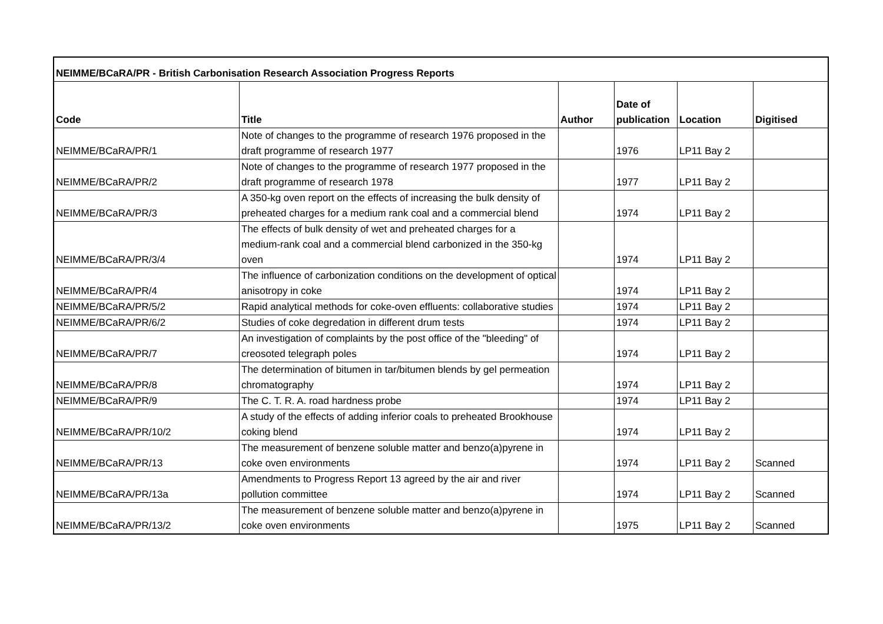| NEIMME/BCaRA/PR - British Carbonisation Research Association Progress Reports | | | | | |
| --- | --- | --- | --- | --- | --- |
| Code | Title | Author | Date of publication | Location | Digitised |
| NEIMME/BCaRA/PR/1 | Note of changes to the programme of research 1976 proposed in the draft programme of research 1977 | | 1976 | LP11 Bay 2 | |
| NEIMME/BCaRA/PR/2 | Note of changes to the programme of research 1977 proposed in the draft programme of research 1978 | | 1977 | LP11 Bay 2 | |
| NEIMME/BCaRA/PR/3 | A 350-kg oven report on the effects of increasing the bulk density of preheated charges for a medium rank coal and a commercial blend | | 1974 | LP11 Bay 2 | |
| NEIMME/BCaRA/PR/3/4 | The effects of bulk density of wet and preheated charges for a medium-rank coal and a commercial blend carbonized in the 350-kg oven | | 1974 | LP11 Bay 2 | |
| NEIMME/BCaRA/PR/4 | The influence of carbonization conditions on the development of optical anisotropy in coke | | 1974 | LP11 Bay 2 | |
| NEIMME/BCaRA/PR/5/2 | Rapid analytical methods for coke-oven effluents: collaborative studies | | 1974 | LP11 Bay 2 | |
| NEIMME/BCaRA/PR/6/2 | Studies of coke degredation in different drum tests | | 1974 | LP11 Bay 2 | |
| NEIMME/BCaRA/PR/7 | An investigation of complaints by the post office of the "bleeding" of creosoted telegraph poles | | 1974 | LP11 Bay 2 | |
| NEIMME/BCaRA/PR/8 | The determination of bitumen in tar/bitumen blends by gel permeation chromatography | | 1974 | LP11 Bay 2 | |
| NEIMME/BCaRA/PR/9 | The C. T. R. A. road hardness probe | | 1974 | LP11 Bay 2 | |
| NEIMME/BCaRA/PR/10/2 | A study of the effects of adding inferior coals to preheated Brookhouse coking blend | | 1974 | LP11 Bay 2 | |
| NEIMME/BCaRA/PR/13 | The measurement of benzene soluble matter and benzo(a)pyrene in coke oven environments | | 1974 | LP11 Bay 2 | Scanned |
| NEIMME/BCaRA/PR/13a | Amendments to Progress Report 13 agreed by the air and river pollution committee | | 1974 | LP11 Bay 2 | Scanned |
| NEIMME/BCaRA/PR/13/2 | The measurement of benzene soluble matter and benzo(a)pyrene in coke oven environments | | 1975 | LP11 Bay 2 | Scanned |